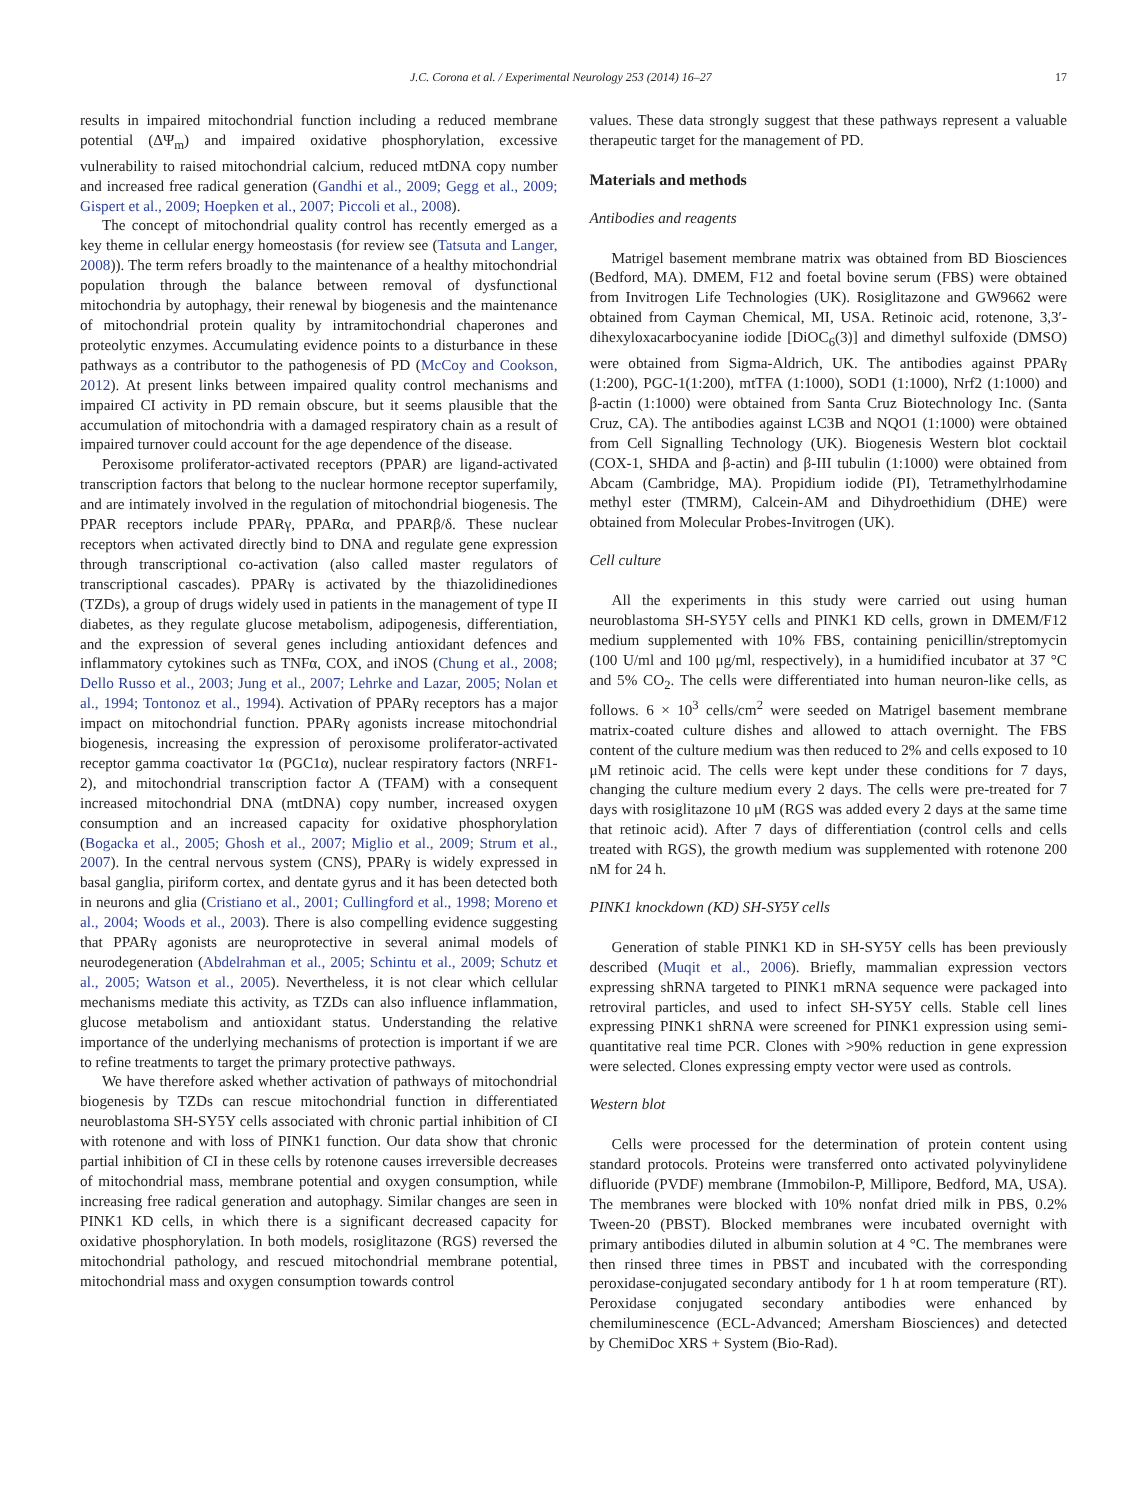J.C. Corona et al. / Experimental Neurology 253 (2014) 16–27 17
results in impaired mitochondrial function including a reduced membrane potential (ΔΨ<sub>m</sub>) and impaired oxidative phosphorylation, excessive vulnerability to raised mitochondrial calcium, reduced mtDNA copy number and increased free radical generation (Gandhi et al., 2009; Gegg et al., 2009; Gispert et al., 2009; Hoepken et al., 2007; Piccoli et al., 2008).
The concept of mitochondrial quality control has recently emerged as a key theme in cellular energy homeostasis (for review see (Tatsuta and Langer, 2008)). The term refers broadly to the maintenance of a healthy mitochondrial population through the balance between removal of dysfunctional mitochondria by autophagy, their renewal by biogenesis and the maintenance of mitochondrial protein quality by intramitochondrial chaperones and proteolytic enzymes. Accumulating evidence points to a disturbance in these pathways as a contributor to the pathogenesis of PD (McCoy and Cookson, 2012). At present links between impaired quality control mechanisms and impaired CI activity in PD remain obscure, but it seems plausible that the accumulation of mitochondria with a damaged respiratory chain as a result of impaired turnover could account for the age dependence of the disease.
Peroxisome proliferator-activated receptors (PPAR) are ligand-activated transcription factors that belong to the nuclear hormone receptor superfamily, and are intimately involved in the regulation of mitochondrial biogenesis. The PPAR receptors include PPARγ, PPARα, and PPARβ/δ. These nuclear receptors when activated directly bind to DNA and regulate gene expression through transcriptional co-activation (also called master regulators of transcriptional cascades). PPARγ is activated by the thiazolidinediones (TZDs), a group of drugs widely used in patients in the management of type II diabetes, as they regulate glucose metabolism, adipogenesis, differentiation, and the expression of several genes including antioxidant defences and inflammatory cytokines such as TNFα, COX, and iNOS (Chung et al., 2008; Dello Russo et al., 2003; Jung et al., 2007; Lehrke and Lazar, 2005; Nolan et al., 1994; Tontonoz et al., 1994). Activation of PPARγ receptors has a major impact on mitochondrial function. PPARγ agonists increase mitochondrial biogenesis, increasing the expression of peroxisome proliferator-activated receptor gamma coactivator 1α (PGC1α), nuclear respiratory factors (NRF1-2), and mitochondrial transcription factor A (TFAM) with a consequent increased mitochondrial DNA (mtDNA) copy number, increased oxygen consumption and an increased capacity for oxidative phosphorylation (Bogacka et al., 2005; Ghosh et al., 2007; Miglio et al., 2009; Strum et al., 2007). In the central nervous system (CNS), PPARγ is widely expressed in basal ganglia, piriform cortex, and dentate gyrus and it has been detected both in neurons and glia (Cristiano et al., 2001; Cullingford et al., 1998; Moreno et al., 2004; Woods et al., 2003). There is also compelling evidence suggesting that PPARγ agonists are neuroprotective in several animal models of neurodegeneration (Abdelrahman et al., 2005; Schintu et al., 2009; Schutz et al., 2005; Watson et al., 2005). Nevertheless, it is not clear which cellular mechanisms mediate this activity, as TZDs can also influence inflammation, glucose metabolism and antioxidant status. Understanding the relative importance of the underlying mechanisms of protection is important if we are to refine treatments to target the primary protective pathways.
We have therefore asked whether activation of pathways of mitochondrial biogenesis by TZDs can rescue mitochondrial function in differentiated neuroblastoma SH-SY5Y cells associated with chronic partial inhibition of CI with rotenone and with loss of PINK1 function. Our data show that chronic partial inhibition of CI in these cells by rotenone causes irreversible decreases of mitochondrial mass, membrane potential and oxygen consumption, while increasing free radical generation and autophagy. Similar changes are seen in PINK1 KD cells, in which there is a significant decreased capacity for oxidative phosphorylation. In both models, rosiglitazone (RGS) reversed the mitochondrial pathology, and rescued mitochondrial membrane potential, mitochondrial mass and oxygen consumption towards control
values. These data strongly suggest that these pathways represent a valuable therapeutic target for the management of PD.
Materials and methods
Antibodies and reagents
Matrigel basement membrane matrix was obtained from BD Biosciences (Bedford, MA). DMEM, F12 and foetal bovine serum (FBS) were obtained from Invitrogen Life Technologies (UK). Rosiglitazone and GW9662 were obtained from Cayman Chemical, MI, USA. Retinoic acid, rotenone, 3,3′-dihexyloxacarbocyanine iodide [DiOC<sub>6</sub>(3)] and dimethyl sulfoxide (DMSO) were obtained from Sigma-Aldrich, UK. The antibodies against PPARγ (1:200), PGC-1(1:200), mtTFA (1:1000), SOD1 (1:1000), Nrf2 (1:1000) and β-actin (1:1000) were obtained from Santa Cruz Biotechnology Inc. (Santa Cruz, CA). The antibodies against LC3B and NQO1 (1:1000) were obtained from Cell Signalling Technology (UK). Biogenesis Western blot cocktail (COX-1, SHDA and β-actin) and β-III tubulin (1:1000) were obtained from Abcam (Cambridge, MA). Propidium iodide (PI), Tetramethylrhodamine methyl ester (TMRM), Calcein-AM and Dihydroethidium (DHE) were obtained from Molecular Probes-Invitrogen (UK).
Cell culture
All the experiments in this study were carried out using human neuroblastoma SH-SY5Y cells and PINK1 KD cells, grown in DMEM/F12 medium supplemented with 10% FBS, containing penicillin/streptomycin (100 U/ml and 100 μg/ml, respectively), in a humidified incubator at 37 °C and 5% CO<sub>2</sub>. The cells were differentiated into human neuron-like cells, as follows. 6 × 10<sup>3</sup> cells/cm<sup>2</sup> were seeded on Matrigel basement membrane matrix-coated culture dishes and allowed to attach overnight. The FBS content of the culture medium was then reduced to 2% and cells exposed to 10 μM retinoic acid. The cells were kept under these conditions for 7 days, changing the culture medium every 2 days. The cells were pre-treated for 7 days with rosiglitazone 10 μM (RGS was added every 2 days at the same time that retinoic acid). After 7 days of differentiation (control cells and cells treated with RGS), the growth medium was supplemented with rotenone 200 nM for 24 h.
PINK1 knockdown (KD) SH-SY5Y cells
Generation of stable PINK1 KD in SH-SY5Y cells has been previously described (Muqit et al., 2006). Briefly, mammalian expression vectors expressing shRNA targeted to PINK1 mRNA sequence were packaged into retroviral particles, and used to infect SH-SY5Y cells. Stable cell lines expressing PINK1 shRNA were screened for PINK1 expression using semi-quantitative real time PCR. Clones with >90% reduction in gene expression were selected. Clones expressing empty vector were used as controls.
Western blot
Cells were processed for the determination of protein content using standard protocols. Proteins were transferred onto activated polyvinylidene difluoride (PVDF) membrane (Immobilon-P, Millipore, Bedford, MA, USA). The membranes were blocked with 10% nonfat dried milk in PBS, 0.2% Tween-20 (PBST). Blocked membranes were incubated overnight with primary antibodies diluted in albumin solution at 4 °C. The membranes were then rinsed three times in PBST and incubated with the corresponding peroxidase-conjugated secondary antibody for 1 h at room temperature (RT). Peroxidase conjugated secondary antibodies were enhanced by chemiluminescence (ECL-Advanced; Amersham Biosciences) and detected by ChemiDoc XRS + System (Bio-Rad).